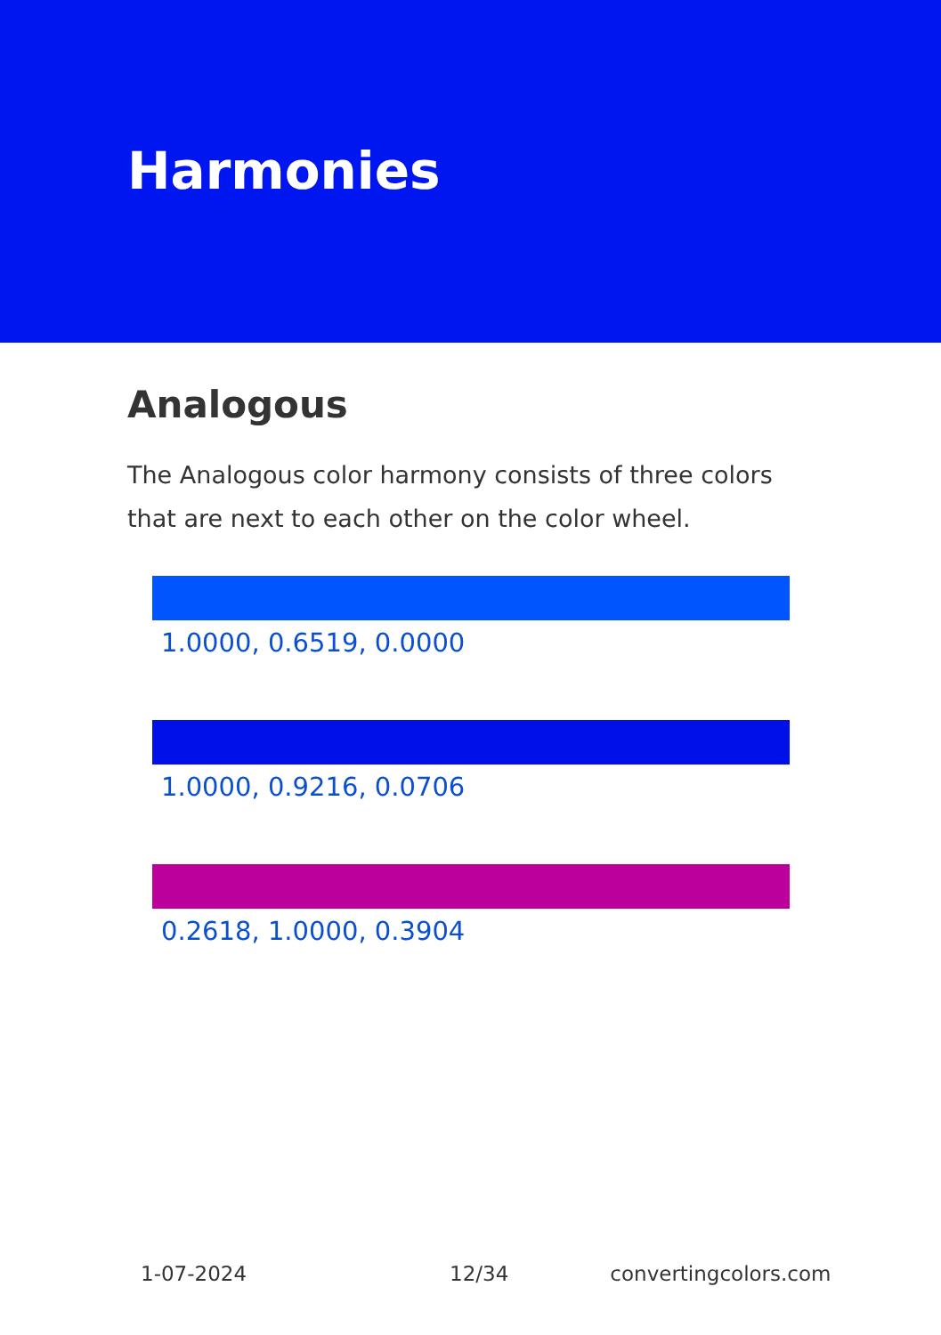Harmonies
Analogous
The Analogous color harmony consists of three colors that are next to each other on the color wheel.
1.0000, 0.6519, 0.0000
1.0000, 0.9216, 0.0706
0.2618, 1.0000, 0.3904
1-07-2024 12/34 convertingcolors.com